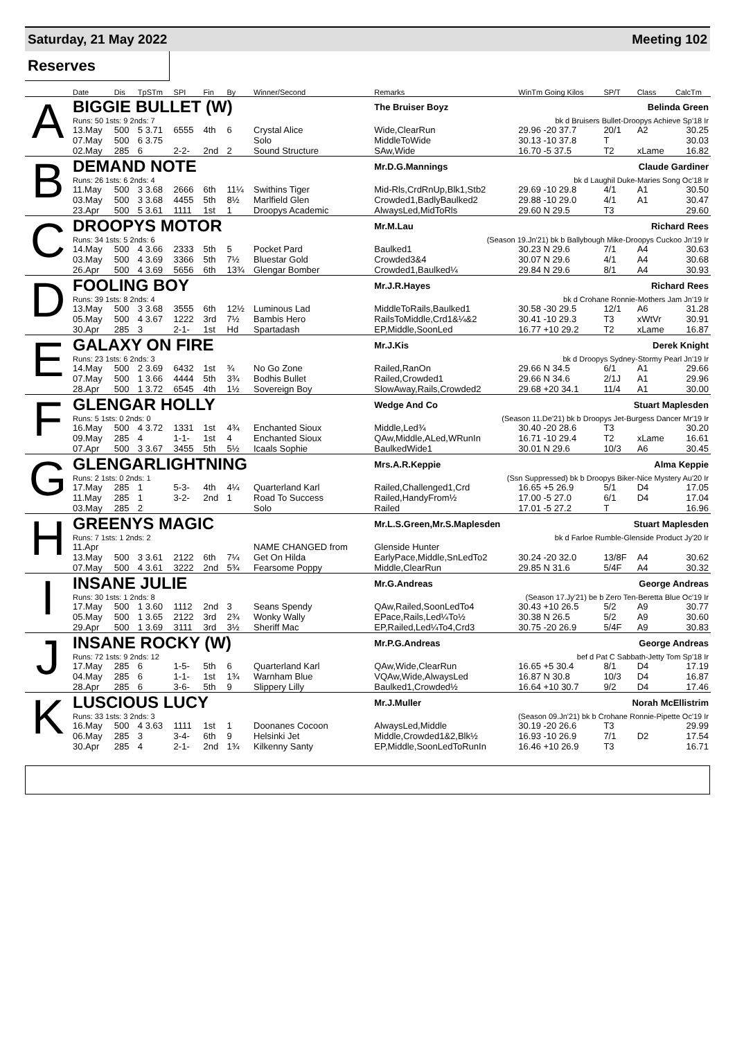Saturday, 21 May 2022 Meeting 102
Reserves
| | Date | Dis | TpSTm | SPI | Fin | By | Winner/Second | Remarks | WinTm Going Kilos | SP/T | Class | CalcTm |
| --- | --- | --- | --- | --- | --- | --- | --- | --- | --- | --- | --- | --- |
| A | BIGGIE BULLET (W) | | | | | | | The Bruiser Boyz | | Belinda Green | | |
| | Runs: 50 1sts: 9 2nds: 7 | | | | | | | bk d Bruisers Bullet-Droopys Achieve Sp'18 Ir | | | | |
| | 13.May | 500 | 5 3.71 | 6555 | 4th | 6 | Crystal Alice | Wide,ClearRun | 29.96 -20 37.7 | 20/1 | A2 | 30.25 |
| | 07.May | 500 | 6 3.75 | | | | Solo | MiddleToWide | 30.13 -10 37.8 | T | | 30.03 |
| | 02.May | 285 | 6 | 2-2- | 2nd | 2 | Sound Structure | SAw,Wide | 16.70 -5 37.5 | T2 | xLame | 16.82 |
| B | DEMAND NOTE | | | | | | | Mr.D.G.Mannings | | Claude Gardiner | | |
| | Runs: 26 1sts: 6 2nds: 4 | | | | | | | bk d Laughil Duke-Maries Song Oc'18 Ir | | | | |
| | 11.May | 500 | 3 3.68 | 2666 | 6th | 11¼ | Swithins Tiger | Mid-Rls,CrdRnUp,Blk1,Stb2 | 29.69 -10 29.8 | 4/1 | A1 | 30.50 |
| | 03.May | 500 | 3 3.68 | 4455 | 5th | 8½ | Marlfield Glen | Crowded1,BadlyBaulked2 | 29.88 -10 29.0 | 4/1 | A1 | 30.47 |
| | 23.Apr | 500 | 5 3.61 | 1111 | 1st | 1 | Droopys Academic | AlwaysLed,MidToRls | 29.60 N 29.5 | T3 | | 29.60 |
| C | DROOPYS MOTOR | | | | | | | Mr.M.Lau | | Richard Rees | | |
| | Runs: 34 1sts: 5 2nds: 6 | | | | | | | (Season 19.Jn'21) bk b Ballybough Mike-Droopys Cuckoo Jn'19 Ir | | | | |
| | 14.May | 500 | 4 3.66 | 2333 | 5th | 5 | Pocket Pard | Baulked1 | 30.23 N 29.6 | 7/1 | A4 | 30.63 |
| | 03.May | 500 | 4 3.69 | 3366 | 5th | 7½ | Bluestar Gold | Crowded3&4 | 30.07 N 29.6 | 4/1 | A4 | 30.68 |
| | 26.Apr | 500 | 4 3.69 | 5656 | 6th | 13¾ | Glengar Bomber | Crowded1,Baulked¼ | 29.84 N 29.6 | 8/1 | A4 | 30.93 |
| D | FOOLING BOY | | | | | | | Mr.J.R.Hayes | | Richard Rees | | |
| | Runs: 39 1sts: 8 2nds: 4 | | | | | | | bk d Crohane Ronnie-Mothers Jam Jn'19 Ir | | | | |
| | 13.May | 500 | 3 3.68 | 3555 | 6th | 12½ | Luminous Lad | MiddleToRails,Baulked1 | 30.58 -30 29.5 | 12/1 | A6 | 31.28 |
| | 05.May | 500 | 4 3.67 | 1222 | 3rd | 7½ | Bambis Hero | RailsToMiddle,Crd1&¼&2 | 30.41 -10 29.3 | T3 | xWtVr | 30.91 |
| | 30.Apr | 285 | 3 | 2-1- | 1st | Hd | Spartadash | EP,Middle,SoonLed | 16.77 +10 29.2 | T2 | xLame | 16.87 |
| E | GALAXY ON FIRE | | | | | | | Mr.J.Kis | | Derek Knight | | |
| | Runs: 23 1sts: 6 2nds: 3 | | | | | | | bk d Droopys Sydney-Stormy Pearl Jn'19 Ir | | | | |
| | 14.May | 500 | 2 3.69 | 6432 | 1st | ¾ | No Go Zone | Railed,RanOn | 29.66 N 34.5 | 6/1 | A1 | 29.66 |
| | 07.May | 500 | 1 3.66 | 4444 | 5th | 3¾ | Bodhis Bullet | Railed,Crowded1 | 29.66 N 34.6 | 2/1J | A1 | 29.96 |
| | 28.Apr | 500 | 1 3.72 | 6545 | 4th | 1½ | Sovereign Boy | SlowAway,Rails,Crowded2 | 29.68 +20 34.1 | 11/4 | A1 | 30.00 |
| F | GLENGAR HOLLY | | | | | | | Wedge And Co | | Stuart Maplesden | | |
| | Runs: 5 1sts: 0 2nds: 0 | | | | | | | (Season 11.De'21) bk b Droopys Jet-Burgess Dancer Mr'19 Ir | | | | |
| | 16.May | 500 | 4 3.72 | 1331 | 1st | 4¾ | Enchanted Sioux | Middle,Led¾ | 30.40 -20 28.6 | T3 | | 30.20 |
| | 09.May | 285 | 4 | 1-1- | 1st | 4 | Enchanted Sioux | QAw,Middle,ALed,WRunIn | 16.71 -10 29.4 | T2 | xLame | 16.61 |
| | 07.Apr | 500 | 3 3.67 | 3455 | 5th | 5½ | Icaals Sophie | BaulkedWide1 | 30.01 N 29.6 | 10/3 | A6 | 30.45 |
| G | GLENGARLIGHTNING | | | | | | | Mrs.A.R.Keppie | | Alma Keppie | | |
| | Runs: 2 1sts: 0 2nds: 1 | | | | | | | (Ssn Suppressed) bk b Droopys Biker-Nice Mystery Au'20 Ir | | | | |
| | 17.May | 285 | 1 | 5-3- | 4th | 4¼ | Quarterland Karl | Railed,Challenged1,Crd | 16.65 +5 26.9 | 5/1 | D4 | 17.05 |
| | 11.May | 285 | 1 | 3-2- | 2nd | 1 | Road To Success | Railed,HandyFrom½ | 17.00 -5 27.0 | 6/1 | D4 | 17.04 |
| | 03.May | 285 | 2 | | | | Solo | Railed | 17.01 -5 27.2 | T | | 16.96 |
| H | GREENYS MAGIC | | | | | | | Mr.L.S.Green,Mr.S.Maplesden | | Stuart Maplesden | | |
| | Runs: 7 1sts: 1 2nds: 2 | | | | | | | bk d Farloe Rumble-Glenside Product Jy'20 Ir | | | | |
| | 11.Apr | | | | | | NAME CHANGED from | Glenside Hunter | | | | |
| | 13.May | 500 | 3 3.61 | 2122 | 6th | 7¼ | Get On Hilda | EarlyPace,Middle,SnLedTo2 | 30.24 -20 32.0 | 13/8F | A4 | 30.62 |
| | 07.May | 500 | 4 3.61 | 3222 | 2nd | 5¾ | Fearsome Poppy | Middle,ClearRun | 29.85 N 31.6 | 5/4F | A4 | 30.32 |
| I | INSANE JULIE | | | | | | | Mr.G.Andreas | | George Andreas | | |
| | Runs: 30 1sts: 1 2nds: 8 | | | | | | | (Season 17.Jy'21) be b Zero Ten-Beretta Blue Oc'19 Ir | | | | |
| | 17.May | 500 | 1 3.60 | 1112 | 2nd | 3 | Seans Spendy | QAw,Railed,SoonLedTo4 | 30.43 +10 26.5 | 5/2 | A9 | 30.77 |
| | 05.May | 500 | 1 3.65 | 2122 | 3rd | 2¾ | Wonky Wally | EPace,Rails,Led¼To½ | 30.38 N 26.5 | 5/2 | A9 | 30.60 |
| | 29.Apr | 500 | 1 3.69 | 3111 | 3rd | 3½ | Sheriff Mac | EP,Railed,Led¼To4,Crd3 | 30.75 -20 26.9 | 5/4F | A9 | 30.83 |
| J | INSANE ROCKY (W) | | | | | | | Mr.P.G.Andreas | | George Andreas | | |
| | Runs: 72 1sts: 9 2nds: 12 | | | | | | | bef d Pat C Sabbath-Jetty Tom Sp'18 Ir | | | | |
| | 17.May | 285 | 6 | 1-5- | 5th | 6 | Quarterland Karl | QAw,Wide,ClearRun | 16.65 +5 30.4 | 8/1 | D4 | 17.19 |
| | 04.May | 285 | 6 | 1-1- | 1st | 1¾ | Warnham Blue | VQAw,Wide,AlwaysLed | 16.87 N 30.8 | 10/3 | D4 | 16.87 |
| | 28.Apr | 285 | 6 | 3-6- | 5th | 9 | Slippery Lilly | Baulked1,Crowded½ | 16.64 +10 30.7 | 9/2 | D4 | 17.46 |
| K | LUSCIOUS LUCY | | | | | | | Mr.J.Muller | | Norah McEllistrim | | |
| | Runs: 33 1sts: 3 2nds: 3 | | | | | | | (Season 09.Jn'21) bk b Crohane Ronnie-Pipette Oc'19 Ir | | | | |
| | 16.May | 500 | 4 3.63 | 1111 | 1st | 1 | Doonanes Cocoon | AlwaysLed,Middle | 30.19 -20 26.6 | T3 | | 29.99 |
| | 06.May | 285 | 3 | 3-4- | 6th | 9 | Helsinki Jet | Middle,Crowded1&2,Blk½ | 16.93 -10 26.9 | 7/1 | D2 | 17.54 |
| | 30.Apr | 285 | 4 | 2-1- | 2nd | 1¾ | Kilkenny Santy | EP,Middle,SoonLedToRunIn | 16.46 +10 26.9 | T3 | | 16.71 |